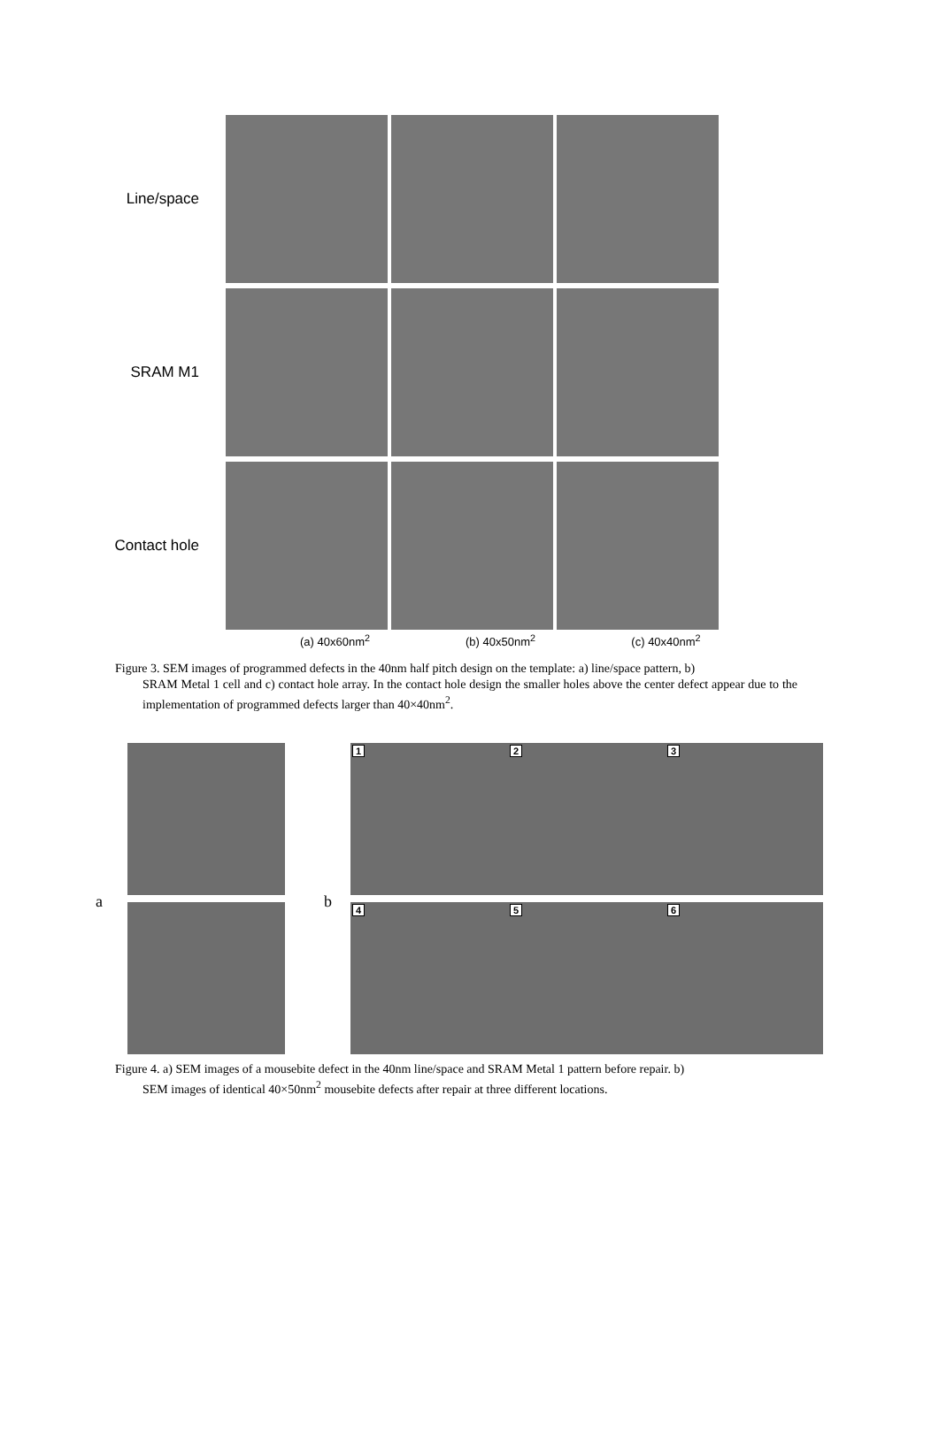Line/space
SRAM M1
Contact hole
(a) 40x60nm<sup>2</sup> (b) 40x50nm<sup>2</sup> (c) 40x40nm<sup>2</sup>
Figure 3. SEM images of programmed defects in the 40nm half pitch design on the template: a) line/space pattern, b)
SRAM Metal 1 cell and c) contact hole array. In the contact hole design the smaller holes above the center defect appear due to the implementation of programmed defects larger than 40×40nm<sup>2</sup>.
a b
1
4
2
5
3
6
Figure 4. a) SEM images of a mousebite defect in the 40nm line/space and SRAM Metal 1 pattern before repair. b)
SEM images of identical 40×50nm<sup>2</sup> mousebite defects after repair at three different locations.